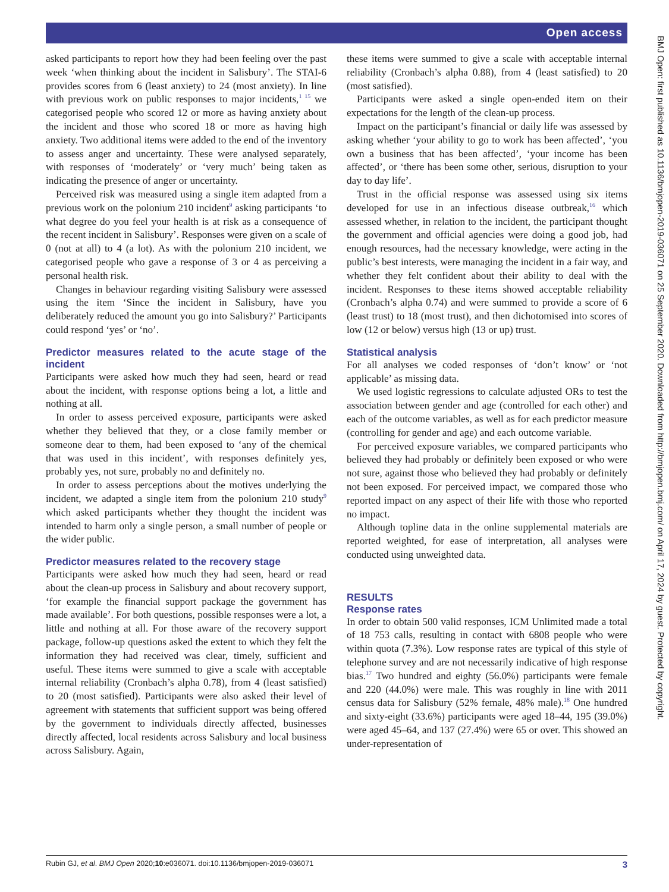Open access
asked participants to report how they had been feeling over the past week ‘when thinking about the incident in Salisbury’. The STAI-6 provides scores from 6 (least anxiety) to 24 (most anxiety). In line with previous work on public responses to major incidents,<sup>1 15</sup> we categorised people who scored 12 or more as having anxiety about the incident and those who scored 18 or more as having high anxiety. Two additional items were added to the end of the inventory to assess anger and uncertainty. These were analysed separately, with responses of ‘moderately’ or ‘very much’ being taken as indicating the presence of anger or uncertainty.
Perceived risk was measured using a single item adapted from a previous work on the polonium 210 incident<sup>9</sup> asking participants ‘to what degree do you feel your health is at risk as a consequence of the recent incident in Salisbury’. Responses were given on a scale of 0 (not at all) to 4 (a lot). As with the polonium 210 incident, we categorised people who gave a response of 3 or 4 as perceiving a personal health risk.
Changes in behaviour regarding visiting Salisbury were assessed using the item ‘Since the incident in Salisbury, have you deliberately reduced the amount you go into Salisbury?’ Participants could respond ‘yes’ or ‘no’.
Predictor measures related to the acute stage of the incident
Participants were asked how much they had seen, heard or read about the incident, with response options being a lot, a little and nothing at all.
In order to assess perceived exposure, participants were asked whether they believed that they, or a close family member or someone dear to them, had been exposed to ‘any of the chemical that was used in this incident’, with responses definitely yes, probably yes, not sure, probably no and definitely no.
In order to assess perceptions about the motives underlying the incident, we adapted a single item from the polonium 210 study<sup>9</sup> which asked participants whether they thought the incident was intended to harm only a single person, a small number of people or the wider public.
Predictor measures related to the recovery stage
Participants were asked how much they had seen, heard or read about the clean-up process in Salisbury and about recovery support, ‘for example the financial support package the government has made available’. For both questions, possible responses were a lot, a little and nothing at all. For those aware of the recovery support package, follow-up questions asked the extent to which they felt the information they had received was clear, timely, sufficient and useful. These items were summed to give a scale with acceptable internal reliability (Cronbach’s alpha 0.78), from 4 (least satisfied) to 20 (most satisfied). Participants were also asked their level of agreement with statements that sufficient support was being offered by the government to individuals directly affected, businesses directly affected, local residents across Salisbury and local business across Salisbury. Again,
these items were summed to give a scale with acceptable internal reliability (Cronbach’s alpha 0.88), from 4 (least satisfied) to 20 (most satisfied).
Participants were asked a single open-ended item on their expectations for the length of the clean-up process.
Impact on the participant’s financial or daily life was assessed by asking whether ‘your ability to go to work has been affected’, ‘you own a business that has been affected’, ‘your income has been affected’, or ‘there has been some other, serious, disruption to your day to day life’.
Trust in the official response was assessed using six items developed for use in an infectious disease outbreak,<sup>16</sup> which assessed whether, in relation to the incident, the participant thought the government and official agencies were doing a good job, had enough resources, had the necessary knowledge, were acting in the public’s best interests, were managing the incident in a fair way, and whether they felt confident about their ability to deal with the incident. Responses to these items showed acceptable reliability (Cronbach’s alpha 0.74) and were summed to provide a score of 6 (least trust) to 18 (most trust), and then dichotomised into scores of low (12 or below) versus high (13 or up) trust.
Statistical analysis
For all analyses we coded responses of ‘don’t know’ or ‘not applicable’ as missing data.
We used logistic regressions to calculate adjusted ORs to test the association between gender and age (controlled for each other) and each of the outcome variables, as well as for each predictor measure (controlling for gender and age) and each outcome variable.
For perceived exposure variables, we compared participants who believed they had probably or definitely been exposed or who were not sure, against those who believed they had probably or definitely not been exposed. For perceived impact, we compared those who reported impact on any aspect of their life with those who reported no impact.
Although topline data in the online supplemental materials are reported weighted, for ease of interpretation, all analyses were conducted using unweighted data.
RESULTS
Response rates
In order to obtain 500 valid responses, ICM Unlimited made a total of 18 753 calls, resulting in contact with 6808 people who were within quota (7.3%). Low response rates are typical of this style of telephone survey and are not necessarily indicative of high response bias.<sup>17</sup> Two hundred and eighty (56.0%) participants were female and 220 (44.0%) were male. This was roughly in line with 2011 census data for Salisbury (52% female, 48% male).<sup>18</sup> One hundred and sixty-eight (33.6%) participants were aged 18–44, 195 (39.0%) were aged 45–64, and 137 (27.4%) were 65 or over. This showed an under-representation of
BMJ Open: first published as 10.1136/bmjopen-2019-036071 on 25 September 2020. Downloaded from http://bmjopen.bmj.com/ on April 17, 2024 by guest. Protected by copyright.
Rubin GJ, et al. BMJ Open 2020;10:e036071. doi:10.1136/bmjopen-2019-036071 3